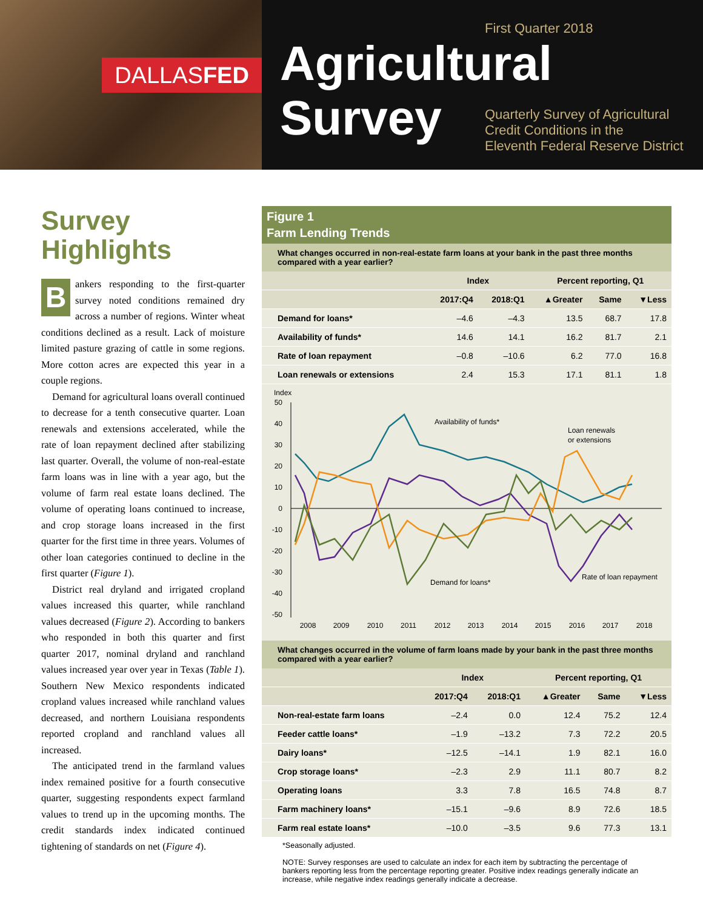DALLASFED
First Quarter 2018
Agricultural
Survey
Quarterly Survey of Agricultural
Credit Conditions in the
Eleventh Federal Reserve District
Survey Highlights
Bankers responding to the first-quarter survey noted conditions remained dry across a number of regions. Winter wheat conditions declined as a result. Lack of moisture limited pasture grazing of cattle in some regions. More cotton acres are expected this year in a couple regions.
Demand for agricultural loans overall continued to decrease for a tenth consecutive quarter. Loan renewals and extensions accelerated, while the rate of loan repayment declined after stabilizing last quarter. Overall, the volume of non-real-estate farm loans was in line with a year ago, but the volume of farm real estate loans declined. The volume of operating loans continued to increase, and crop storage loans increased in the first quarter for the first time in three years. Volumes of other loan categories continued to decline in the first quarter (Figure 1).
District real dryland and irrigated cropland values increased this quarter, while ranchland values decreased (Figure 2). According to bankers who responded in both this quarter and first quarter 2017, nominal dryland and ranchland values increased year over year in Texas (Table 1). Southern New Mexico respondents indicated cropland values increased while ranchland values decreased, and northern Louisiana respondents reported cropland and ranchland values all increased.
The anticipated trend in the farmland values index remained positive for a fourth consecutive quarter, suggesting respondents expect farmland values to trend up in the upcoming months. The credit standards index indicated continued tightening of standards on net (Figure 4).
Figure 1
Farm Lending Trends
What changes occurred in non-real-estate farm loans at your bank in the past three months compared with a year earlier?
| | Index | | Percent reporting, Q1 | | |
| --- | --- | --- | --- | --- | --- |
| | 2017:Q4 | 2018:Q1 | ▲Greater | Same | ▼Less |
| Demand for loans* | –4.6 | –4.3 | 13.5 | 68.7 | 17.8 |
| Availability of funds* | 14.6 | 14.1 | 16.2 | 81.7 | 2.1 |
| Rate of loan repayment | –0.8 | –10.6 | 6.2 | 77.0 | 16.8 |
| Loan renewals or extensions | 2.4 | 15.3 | 17.1 | 81.1 | 1.8 |
Index
50
40
30
20
10
0
-10
-20
-30
-40
-50
2008
2009
2010
2011
2012
2013
2014
2015
2016
2017
2018
Availability of funds*
Loan renewals
or extensions
Demand for loans*
Rate of loan repayment
What changes occurred in the volume of farm loans made by your bank in the past three months compared with a year earlier?
| | Index | | Percent reporting, Q1 | | |
| --- | --- | --- | --- | --- | --- |
| | 2017:Q4 | 2018:Q1 | ▲Greater | Same | ▼Less |
| Non-real-estate farm loans | –2.4 | 0.0 | 12.4 | 75.2 | 12.4 |
| Feeder cattle loans* | –1.9 | –13.2 | 7.3 | 72.2 | 20.5 |
| Dairy loans* | –12.5 | –14.1 | 1.9 | 82.1 | 16.0 |
| Crop storage loans* | –2.3 | 2.9 | 11.1 | 80.7 | 8.2 |
| Operating loans | 3.3 | 7.8 | 16.5 | 74.8 | 8.7 |
| Farm machinery loans* | –15.1 | –9.6 | 8.9 | 72.6 | 18.5 |
| Farm real estate loans* | –10.0 | –3.5 | 9.6 | 77.3 | 13.1 |
*Seasonally adjusted.
NOTE: Survey responses are used to calculate an index for each item by subtracting the percentage of bankers reporting less from the percentage reporting greater. Positive index readings generally indicate an increase, while negative index readings generally indicate a decrease.